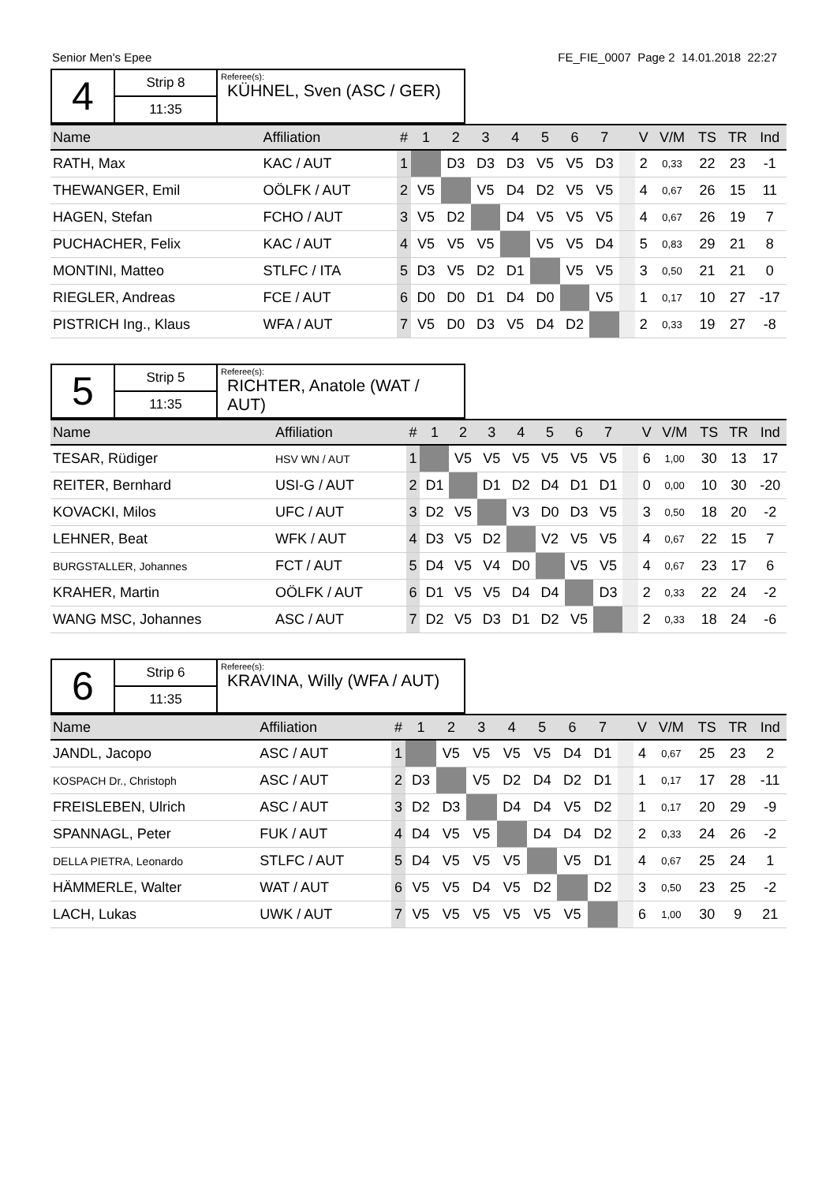Senior Men's Epee FE_FIE_0007 Page 2 14.01.2018 22:27
| 4 | Strip 8 | Referee(s): KÜHNEL, Sven (ASC / GER) |
| | 11:35 | |
| Name | Affiliation | # | 1 | 2 | 3 | 4 | 5 | 6 | 7 | | V | V/M | TS | TR | Ind |
| --- | --- | --- | --- | --- | --- | --- | --- | --- | --- | --- | --- | --- | --- | --- | --- |
| RATH, Max | KAC / AUT | 1 | | D3 | D3 | D3 | V5 | V5 | D3 | | 2 | 0,33 | 22 | 23 | -1 |
| THEWANGER, Emil | OÖLFK / AUT | 2 | V5 | | V5 | D4 | D2 | V5 | V5 | | 4 | 0,67 | 26 | 15 | 11 |
| HAGEN, Stefan | FCHO / AUT | 3 | V5 | D2 | | D4 | V5 | V5 | V5 | | 4 | 0,67 | 26 | 19 | 7 |
| PUCHACHER, Felix | KAC / AUT | 4 | V5 | V5 | V5 | | V5 | V5 | D4 | | 5 | 0,83 | 29 | 21 | 8 |
| MONTINI, Matteo | STLFC / ITA | 5 | D3 | V5 | D2 | D1 | | V5 | V5 | | 3 | 0,50 | 21 | 21 | 0 |
| RIEGLER, Andreas | FCE / AUT | 6 | D0 | D0 | D1 | D4 | D0 | | V5 | | 1 | 0,17 | 10 | 27 | -17 |
| PISTRICH Ing., Klaus | WFA / AUT | 7 | V5 | D0 | D3 | V5 | D4 | D2 | | | 2 | 0,33 | 19 | 27 | -8 |
| 5 | Strip 5 | Referee(s): RICHTER, Anatole (WAT / AUT) |
| | 11:35 | |
| Name | Affiliation | # | 1 | 2 | 3 | 4 | 5 | 6 | 7 | | V | V/M | TS | TR | Ind |
| --- | --- | --- | --- | --- | --- | --- | --- | --- | --- | --- | --- | --- | --- | --- | --- |
| TESAR, Rüdiger | HSV WN / AUT | 1 | | V5 | V5 | V5 | V5 | V5 | V5 | | 6 | 1,00 | 30 | 13 | 17 |
| REITER, Bernhard | USI-G / AUT | 2 | D1 | | D1 | D2 | D4 | D1 | D1 | | 0 | 0,00 | 10 | 30 | -20 |
| KOVACKI, Milos | UFC / AUT | 3 | D2 | V5 | | V3 | D0 | D3 | V5 | | 3 | 0,50 | 18 | 20 | -2 |
| LEHNER, Beat | WFK / AUT | 4 | D3 | V5 | D2 | | V2 | V5 | V5 | | 4 | 0,67 | 22 | 15 | 7 |
| BURGSTALLER, Johannes | FCT / AUT | 5 | D4 | V5 | V4 | D0 | | V5 | V5 | | 4 | 0,67 | 23 | 17 | 6 |
| KRAHER, Martin | OÖLFK / AUT | 6 | D1 | V5 | V5 | D4 | D4 | | D3 | | 2 | 0,33 | 22 | 24 | -2 |
| WANG MSC, Johannes | ASC / AUT | 7 | D2 | V5 | D3 | D1 | D2 | V5 | | | 2 | 0,33 | 18 | 24 | -6 |
| 6 | Strip 6 | Referee(s): KRAVINA, Willy (WFA / AUT) |
| | 11:35 | |
| Name | Affiliation | # | 1 | 2 | 3 | 4 | 5 | 6 | 7 | | V | V/M | TS | TR | Ind |
| --- | --- | --- | --- | --- | --- | --- | --- | --- | --- | --- | --- | --- | --- | --- | --- |
| JANDL, Jacopo | ASC / AUT | 1 | | V5 | V5 | V5 | V5 | D4 | D1 | | 4 | 0,67 | 25 | 23 | 2 |
| KOSPACH Dr., Christoph | ASC / AUT | 2 | D3 | | V5 | D2 | D4 | D2 | D1 | | 1 | 0,17 | 17 | 28 | -11 |
| FREISLEBEN, Ulrich | ASC / AUT | 3 | D2 | D3 | | D4 | D4 | V5 | D2 | | 1 | 0,17 | 20 | 29 | -9 |
| SPANNAGL, Peter | FUK / AUT | 4 | D4 | V5 | V5 | | D4 | D4 | D2 | | 2 | 0,33 | 24 | 26 | -2 |
| DELLA PIETRA, Leonardo | STLFC / AUT | 5 | D4 | V5 | V5 | V5 | | V5 | D1 | | 4 | 0,67 | 25 | 24 | 1 |
| HÄMMERLE, Walter | WAT / AUT | 6 | V5 | V5 | D4 | V5 | D2 | | D2 | | 3 | 0,50 | 23 | 25 | -2 |
| LACH, Lukas | UWK / AUT | 7 | V5 | V5 | V5 | V5 | V5 | V5 | | | 6 | 1,00 | 30 | 9 | 21 |